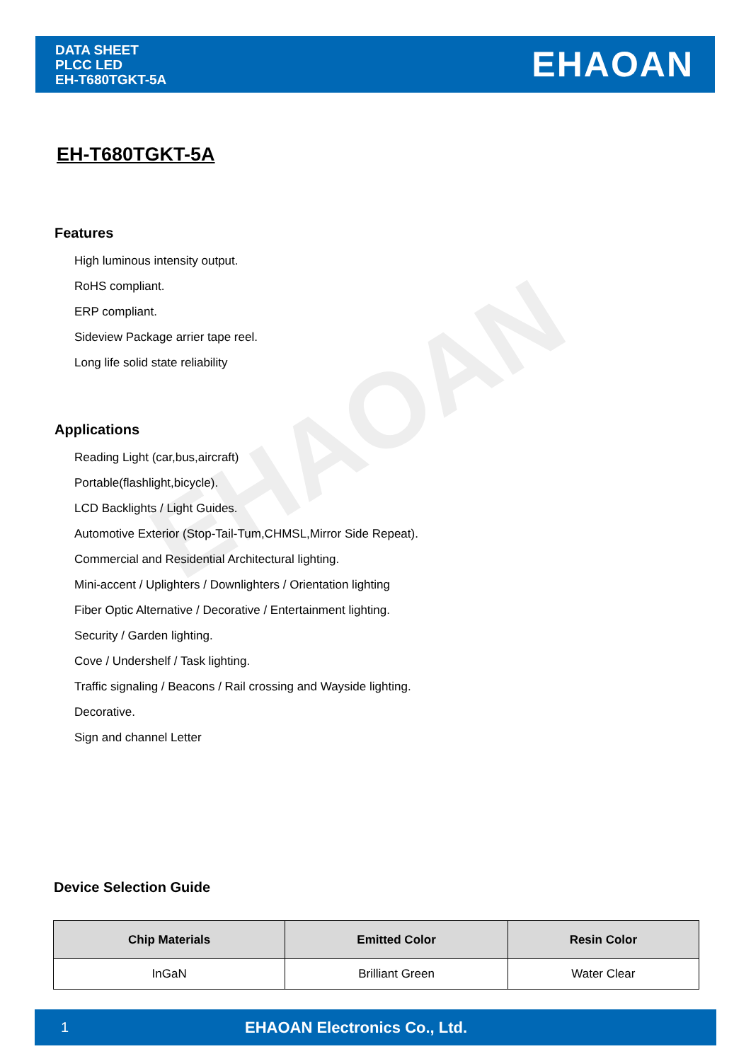DATA SHEET
PLCC LED
EH-T680TGKT-5A
EHAOAN
EHAOAN
EH-T680TGKT-5A
Features
High luminous intensity output.
RoHS compliant.
ERP compliant.
Sideview Package arrier tape reel.
Long life solid state reliability
Applications
Reading Light (car,bus,aircraft)
Portable(flashlight,bicycle).
LCD Backlights / Light Guides.
Automotive Exterior (Stop-Tail-Tum,CHMSL,Mirror Side Repeat).
Commercial and Residential Architectural lighting.
Mini-accent / Uplighters / Downlighters / Orientation lighting
Fiber Optic Alternative / Decorative / Entertainment lighting.
Security / Garden lighting.
Cove / Undershelf / Task lighting.
Traffic signaling / Beacons / Rail crossing and Wayside lighting.
Decorative.
Sign and channel Letter
Device Selection Guide
| Chip Materials | Emitted Color | Resin Color |
| --- | --- | --- |
| InGaN | Brilliant Green | Water Clear |
1 EHAOAN Electronics Co., Ltd.